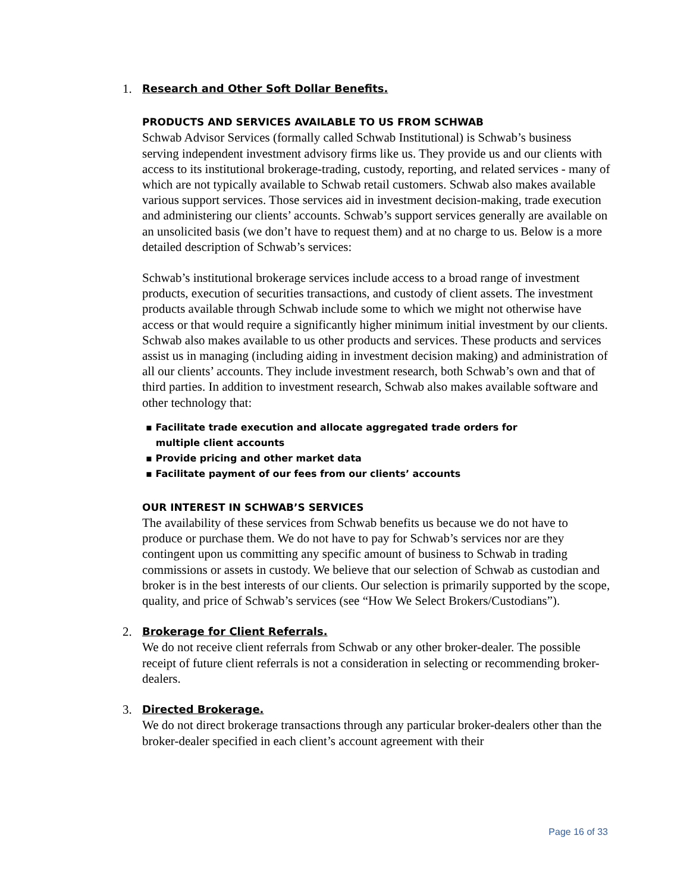1.
Research and Other Soft Dollar Benefits.
PRODUCTS AND SERVICES AVAILABLE TO US FROM SCHWAB
Schwab Advisor Services (formally called Schwab Institutional) is Schwab’s business serving independent investment advisory firms like us. They provide us and our clients with access to its institutional brokerage-trading, custody, reporting, and related services - many of which are not typically available to Schwab retail customers. Schwab also makes available various support services. Those services aid in investment decision-making, trade execution and administering our clients’ accounts. Schwab’s support services generally are available on an unsolicited basis (we don’t have to request them) and at no charge to us. Below is a more detailed description of Schwab’s services:
Schwab’s institutional brokerage services include access to a broad range of investment products, execution of securities transactions, and custody of client assets. The investment products available through Schwab include some to which we might not otherwise have access or that would require a significantly higher minimum initial investment by our clients. Schwab also makes available to us other products and services. These products and services assist us in managing (including aiding in investment decision making) and administration of all our clients’ accounts. They include investment research, both Schwab’s own and that of third parties. In addition to investment research, Schwab also makes available software and other technology that:
▪ Facilitate trade execution and allocate aggregated trade orders for
multiple client accounts
▪ Provide pricing and other market data
▪ Facilitate payment of our fees from our clients’ accounts
OUR INTEREST IN SCHWAB’S SERVICES
The availability of these services from Schwab benefits us because we do not have to produce or purchase them. We do not have to pay for Schwab’s services nor are they contingent upon us committing any specific amount of business to Schwab in trading commissions or assets in custody. We believe that our selection of Schwab as custodian and broker is in the best interests of our clients. Our selection is primarily supported by the scope, quality, and price of Schwab’s services (see “How We Select Brokers/Custodians”).
2.
Brokerage for Client Referrals.
We do not receive client referrals from Schwab or any other broker-dealer. The possible receipt of future client referrals is not a consideration in selecting or recommending broker-dealers.
3.
Directed Brokerage.
We do not direct brokerage transactions through any particular broker-dealers other than the broker-dealer specified in each client’s account agreement with their
Page 16 of 33